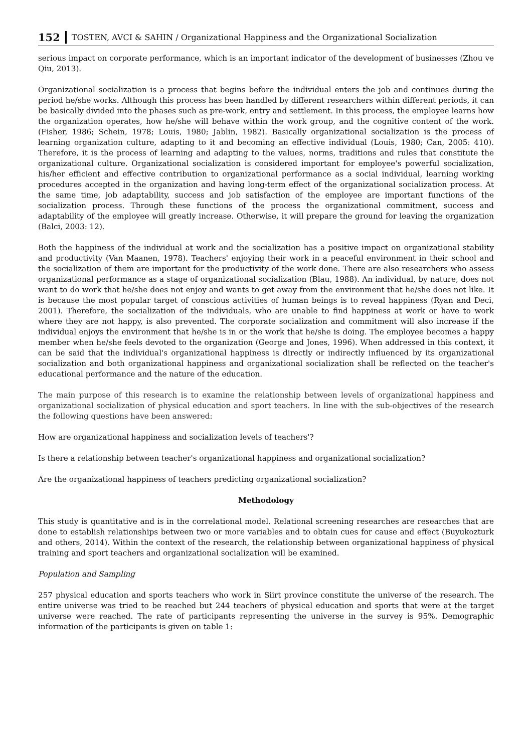152 TOSTEN, AVCI & SAHIN / Organizational Happiness and the Organizational Socialization
serious impact on corporate performance, which is an important indicator of the development of businesses (Zhou ve Qiu, 2013).
Organizational socialization is a process that begins before the individual enters the job and continues during the period he/she works. Although this process has been handled by different researchers within different periods, it can be basically divided into the phases such as pre-work, entry and settlement. In this process, the employee learns how the organization operates, how he/she will behave within the work group, and the cognitive content of the work. (Fisher, 1986; Schein, 1978; Louis, 1980; Jablin, 1982). Basically organizational socialization is the process of learning organization culture, adapting to it and becoming an effective individual (Louis, 1980; Can, 2005: 410). Therefore, it is the process of learning and adapting to the values, norms, traditions and rules that constitute the organizational culture. Organizational socialization is considered important for employee's powerful socialization, his/her efficient and effective contribution to organizational performance as a social individual, learning working procedures accepted in the organization and having long-term effect of the organizational socialization process. At the same time, job adaptability, success and job satisfaction of the employee are important functions of the socialization process. Through these functions of the process the organizational commitment, success and adaptability of the employee will greatly increase. Otherwise, it will prepare the ground for leaving the organization (Balci, 2003: 12).
Both the happiness of the individual at work and the socialization has a positive impact on organizational stability and productivity (Van Maanen, 1978). Teachers' enjoying their work in a peaceful environment in their school and the socialization of them are important for the productivity of the work done. There are also researchers who assess organizational performance as a stage of organizational socialization (Blau, 1988). An individual, by nature, does not want to do work that he/she does not enjoy and wants to get away from the environment that he/she does not like. It is because the most popular target of conscious activities of human beings is to reveal happiness (Ryan and Deci, 2001). Therefore, the socialization of the individuals, who are unable to find happiness at work or have to work where they are not happy, is also prevented. The corporate socialization and commitment will also increase if the individual enjoys the environment that he/she is in or the work that he/she is doing. The employee becomes a happy member when he/she feels devoted to the organization (George and Jones, 1996). When addressed in this context, it can be said that the individual's organizational happiness is directly or indirectly influenced by its organizational socialization and both organizational happiness and organizational socialization shall be reflected on the teacher's educational performance and the nature of the education.
The main purpose of this research is to examine the relationship between levels of organizational happiness and organizational socialization of physical education and sport teachers. In line with the sub-objectives of the research the following questions have been answered:
How are organizational happiness and socialization levels of teachers'?
Is there a relationship between teacher's organizational happiness and organizational socialization?
Are the organizational happiness of teachers predicting organizational socialization?
Methodology
This study is quantitative and is in the correlational model. Relational screening researches are researches that are done to establish relationships between two or more variables and to obtain cues for cause and effect (Buyukozturk and others, 2014). Within the context of the research, the relationship between organizational happiness of physical training and sport teachers and organizational socialization will be examined.
Population and Sampling
257 physical education and sports teachers who work in Siirt province constitute the universe of the research. The entire universe was tried to be reached but 244 teachers of physical education and sports that were at the target universe were reached. The rate of participants representing the universe in the survey is 95%. Demographic information of the participants is given on table 1: